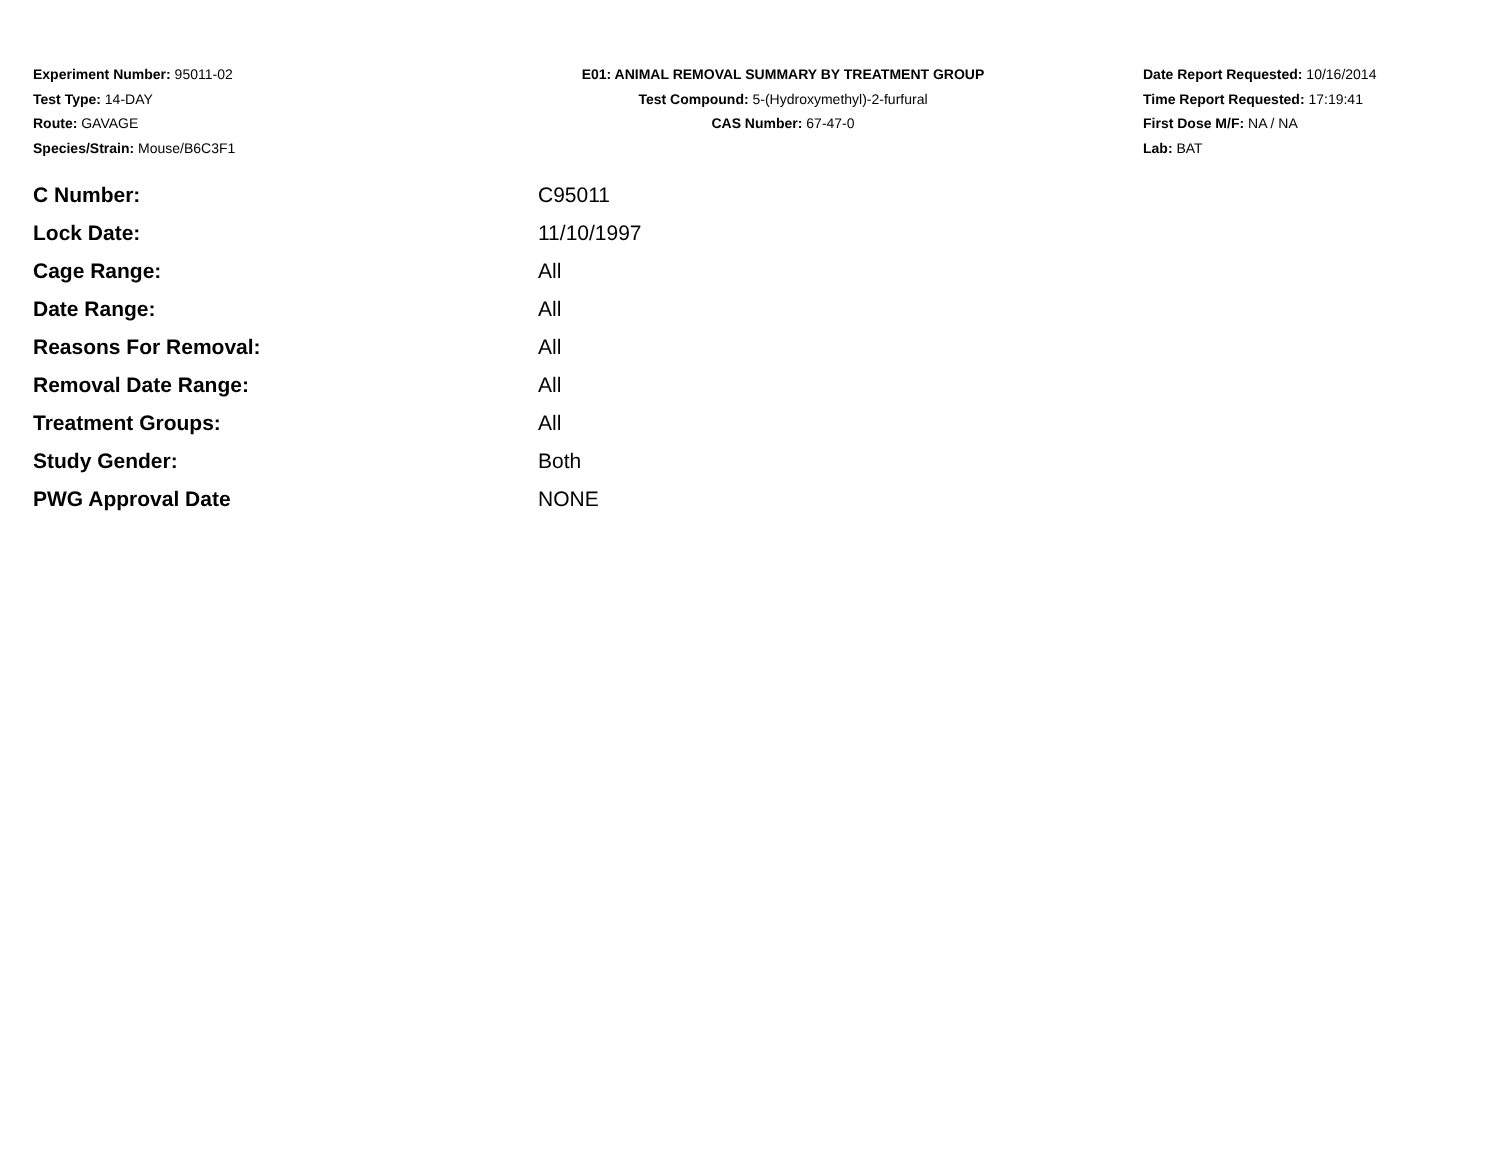Experiment Number: 95011-02
Test Type: 14-DAY
Route: GAVAGE
Species/Strain: Mouse/B6C3F1
E01: ANIMAL REMOVAL SUMMARY BY TREATMENT GROUP
Test Compound: 5-(Hydroxymethyl)-2-furfural
CAS Number: 67-47-0
Date Report Requested: 10/16/2014
Time Report Requested: 17:19:41
First Dose M/F: NA / NA
Lab: BAT
| C Number: | C95011 |
| Lock Date: | 11/10/1997 |
| Cage Range: | All |
| Date Range: | All |
| Reasons For Removal: | All |
| Removal Date Range: | All |
| Treatment Groups: | All |
| Study Gender: | Both |
| PWG Approval Date | NONE |